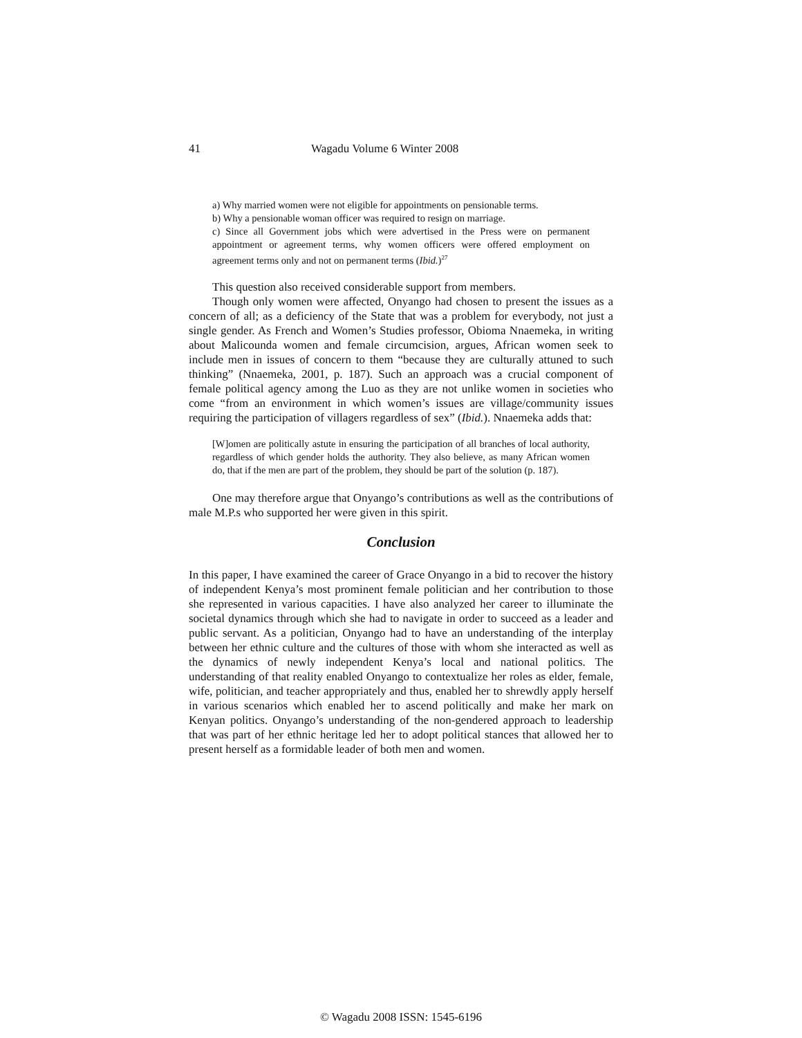41 Wagadu Volume 6 Winter 2008
a) Why married women were not eligible for appointments on pensionable terms.
b) Why a pensionable woman officer was required to resign on marriage.
c) Since all Government jobs which were advertised in the Press were on permanent appointment or agreement terms, why women officers were offered employment on agreement terms only and not on permanent terms (Ibid.)<sup>27</sup>
This question also received considerable support from members.
Though only women were affected, Onyango had chosen to present the issues as a concern of all; as a deficiency of the State that was a problem for everybody, not just a single gender. As French and Women’s Studies professor, Obioma Nnaemeka, in writing about Malicounda women and female circumcision, argues, African women seek to include men in issues of concern to them “because they are culturally attuned to such thinking” (Nnaemeka, 2001, p. 187). Such an approach was a crucial component of female political agency among the Luo as they are not unlike women in societies who come “from an environment in which women’s issues are village/community issues requiring the participation of villagers regardless of sex” (Ibid.). Nnaemeka adds that:
[W]omen are politically astute in ensuring the participation of all branches of local authority, regardless of which gender holds the authority. They also believe, as many African women do, that if the men are part of the problem, they should be part of the solution (p. 187).
One may therefore argue that Onyango’s contributions as well as the contributions of male M.P.s who supported her were given in this spirit.
Conclusion
In this paper, I have examined the career of Grace Onyango in a bid to recover the history of independent Kenya’s most prominent female politician and her contribution to those she represented in various capacities. I have also analyzed her career to illuminate the societal dynamics through which she had to navigate in order to succeed as a leader and public servant. As a politician, Onyango had to have an understanding of the interplay between her ethnic culture and the cultures of those with whom she interacted as well as the dynamics of newly independent Kenya’s local and national politics. The understanding of that reality enabled Onyango to contextualize her roles as elder, female, wife, politician, and teacher appropriately and thus, enabled her to shrewdly apply herself in various scenarios which enabled her to ascend politically and make her mark on Kenyan politics. Onyango’s understanding of the non-gendered approach to leadership that was part of her ethnic heritage led her to adopt political stances that allowed her to present herself as a formidable leader of both men and women.
© Wagadu 2008 ISSN: 1545-6196